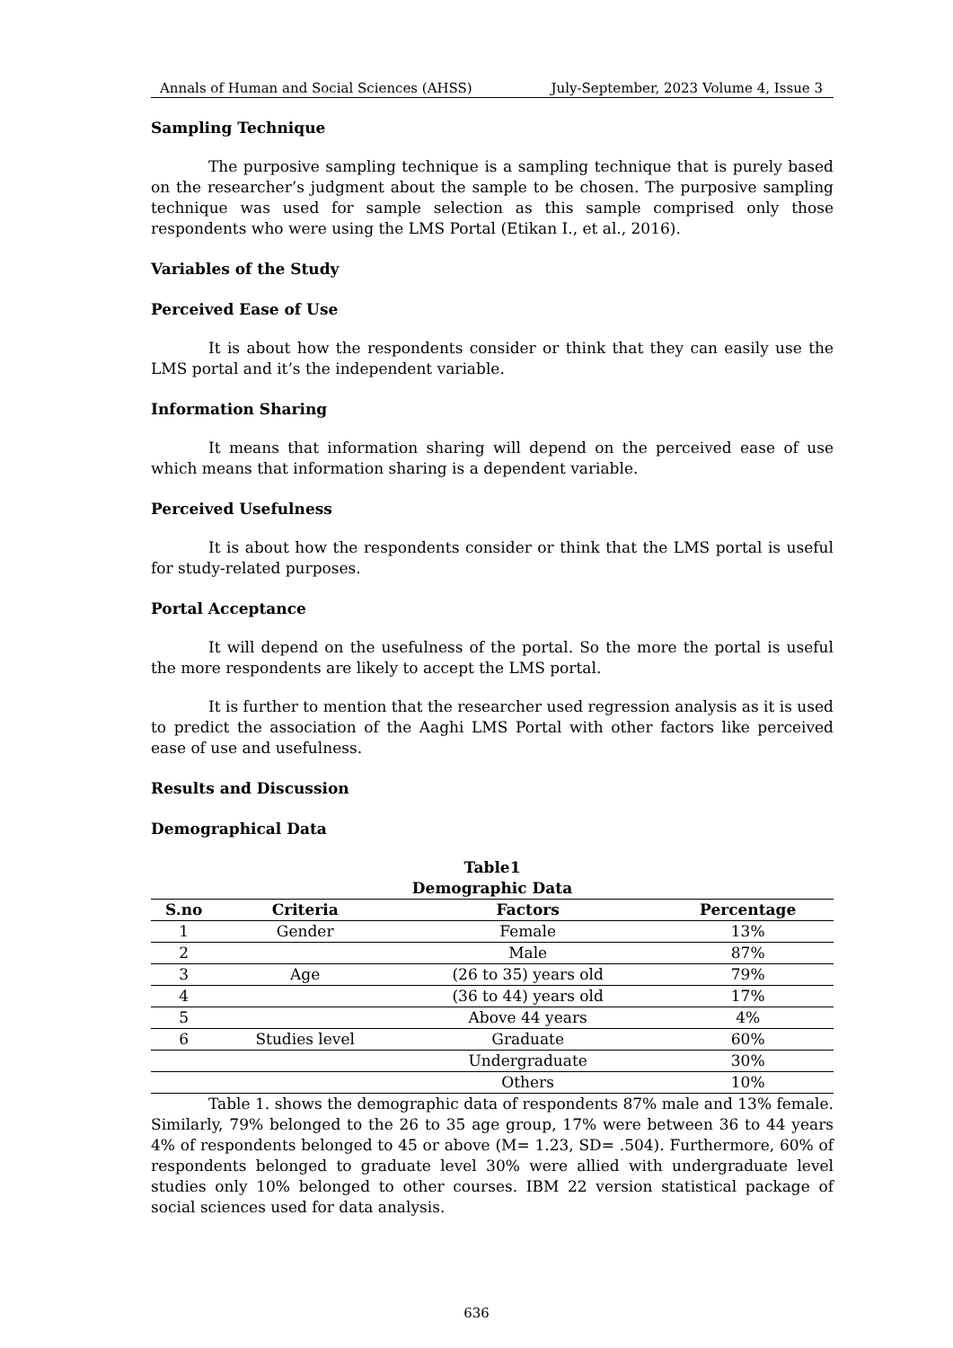Annals of Human and Social Sciences (AHSS) July-September, 2023 Volume 4, Issue 3
Sampling Technique
The purposive sampling technique is a sampling technique that is purely based on the researcher’s judgment about the sample to be chosen. The purposive sampling technique was used for sample selection as this sample comprised only those respondents who were using the LMS Portal (Etikan I., et al., 2016).
Variables of the Study
Perceived Ease of Use
It is about how the respondents consider or think that they can easily use the LMS portal and it’s the independent variable.
Information Sharing
It means that information sharing will depend on the perceived ease of use which means that information sharing is a dependent variable.
Perceived Usefulness
It is about how the respondents consider or think that the LMS portal is useful for study-related purposes.
Portal Acceptance
It will depend on the usefulness of the portal. So the more the portal is useful the more respondents are likely to accept the LMS portal.
It is further to mention that the researcher used regression analysis as it is used to predict the association of the Aaghi LMS Portal with other factors like perceived ease of use and usefulness.
Results and Discussion
Demographical Data
Table1
Demographic Data
| S.no | Criteria | Factors | Percentage |
| --- | --- | --- | --- |
| 1 | Gender | Female | 13% |
| 2 | | Male | 87% |
| 3 | Age | (26 to 35) years old | 79% |
| 4 | | (36 to 44) years old | 17% |
| 5 | | Above 44 years | 4% |
| 6 | Studies level | Graduate | 60% |
| | | Undergraduate | 30% |
| | | Others | 10% |
Table 1. shows the demographic data of respondents 87% male and 13% female. Similarly, 79% belonged to the 26 to 35 age group, 17% were between 36 to 44 years 4% of respondents belonged to 45 or above (M= 1.23, SD= .504). Furthermore, 60% of respondents belonged to graduate level 30% were allied with undergraduate level studies only 10% belonged to other courses. IBM 22 version statistical package of social sciences used for data analysis.
636